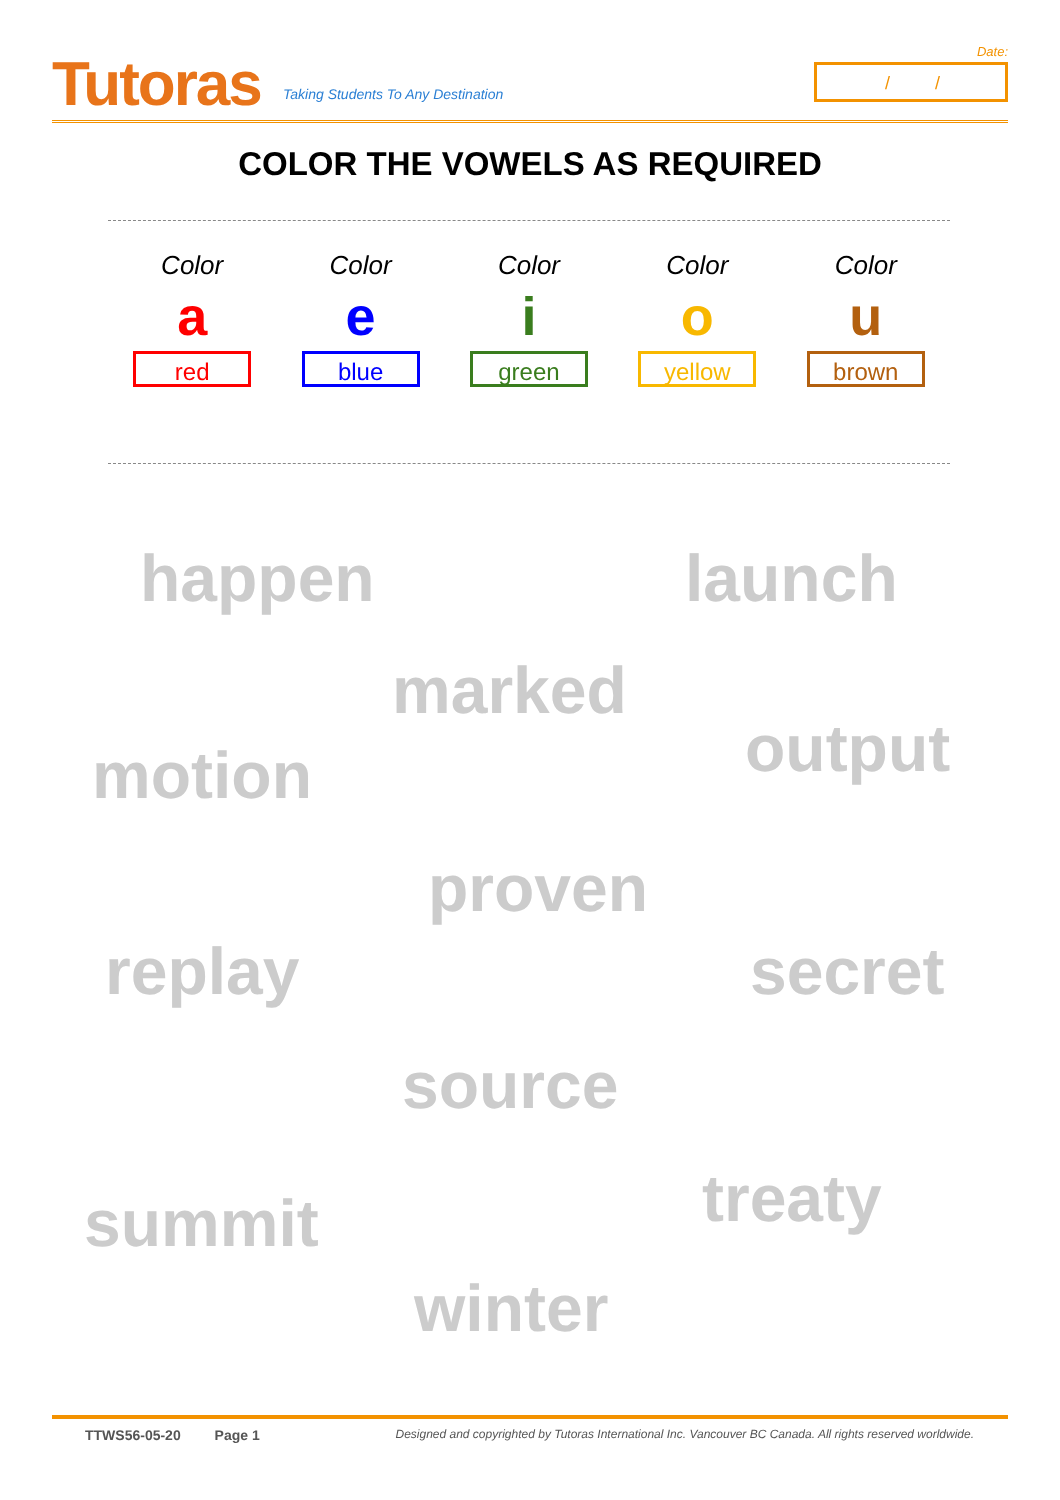Tutoras
Taking Students To Any Destination
Date:
/ /
COLOR THE VOWELS AS REQUIRED
Color
a
red
Color
e
blue
Color
i
green
Color
o
yellow
Color
u
brown
happen launch
marked
output
motion
proven
replay secret
source
treaty
summit
winter
TTWS56-05-20 Page 1 Designed and copyrighted by Tutoras International Inc. Vancouver BC Canada. All rights reserved worldwide.